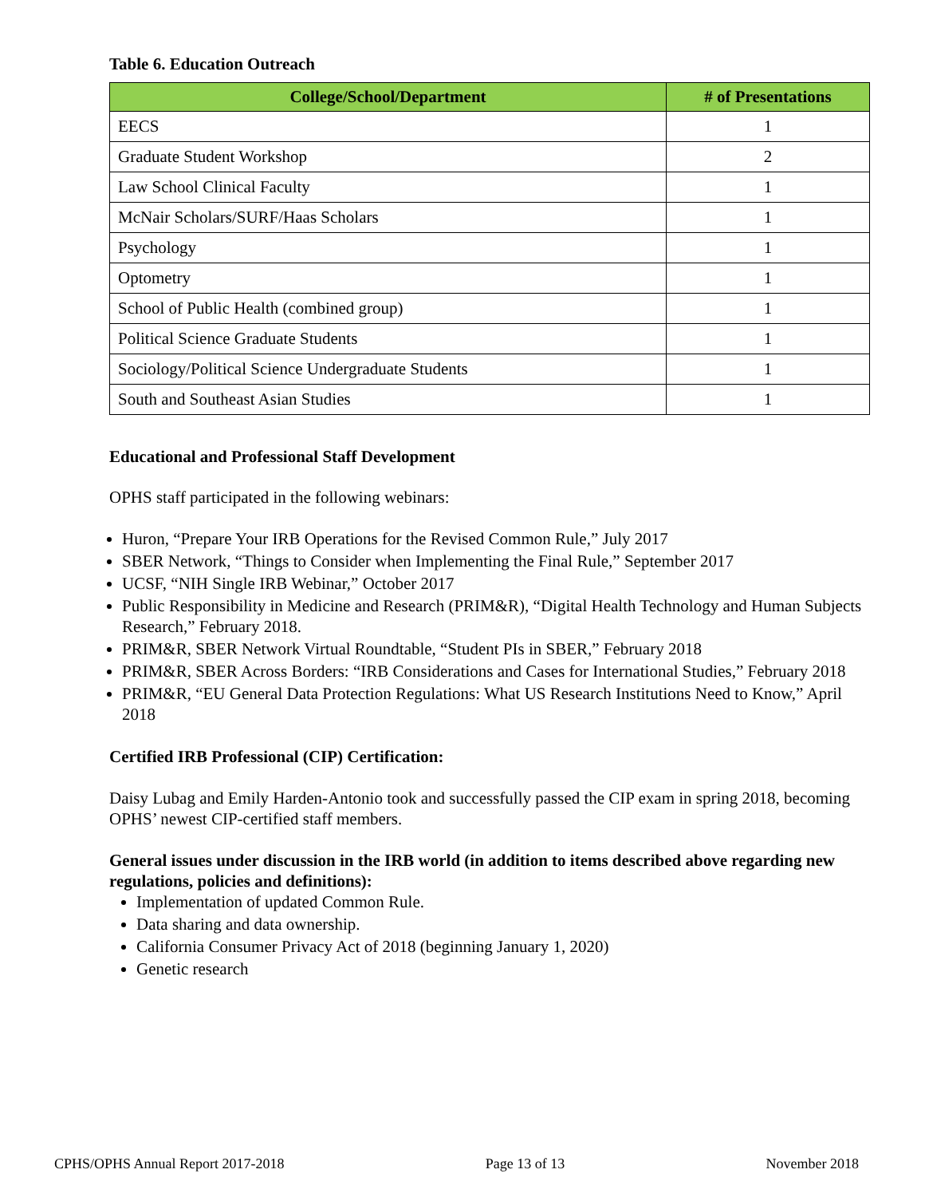Table 6. Education Outreach
| College/School/Department | # of Presentations |
| --- | --- |
| EECS | 1 |
| Graduate Student Workshop | 2 |
| Law School Clinical Faculty | 1 |
| McNair Scholars/SURF/Haas Scholars | 1 |
| Psychology | 1 |
| Optometry | 1 |
| School of Public Health (combined group) | 1 |
| Political Science Graduate Students | 1 |
| Sociology/Political Science Undergraduate Students | 1 |
| South and Southeast Asian Studies | 1 |
Educational and Professional Staff Development
OPHS staff participated in the following webinars:
Huron, “Prepare Your IRB Operations for the Revised Common Rule,” July 2017
SBER Network, “Things to Consider when Implementing the Final Rule,” September 2017
UCSF, “NIH Single IRB Webinar,” October 2017
Public Responsibility in Medicine and Research (PRIM&R), “Digital Health Technology and Human Subjects Research,” February 2018.
PRIM&R, SBER Network Virtual Roundtable, “Student PIs in SBER,” February 2018
PRIM&R, SBER Across Borders: “IRB Considerations and Cases for International Studies,” February 2018
PRIM&R, “EU General Data Protection Regulations: What US Research Institutions Need to Know,” April 2018
Certified IRB Professional (CIP) Certification:
Daisy Lubag and Emily Harden-Antonio took and successfully passed the CIP exam in spring 2018, becoming OPHS’ newest CIP-certified staff members.
General issues under discussion in the IRB world (in addition to items described above regarding new regulations, policies and definitions):
Implementation of updated Common Rule.
Data sharing and data ownership.
California Consumer Privacy Act of 2018 (beginning January 1, 2020)
Genetic research
CPHS/OPHS Annual Report 2017-2018 Page 13 of 13 November 2018